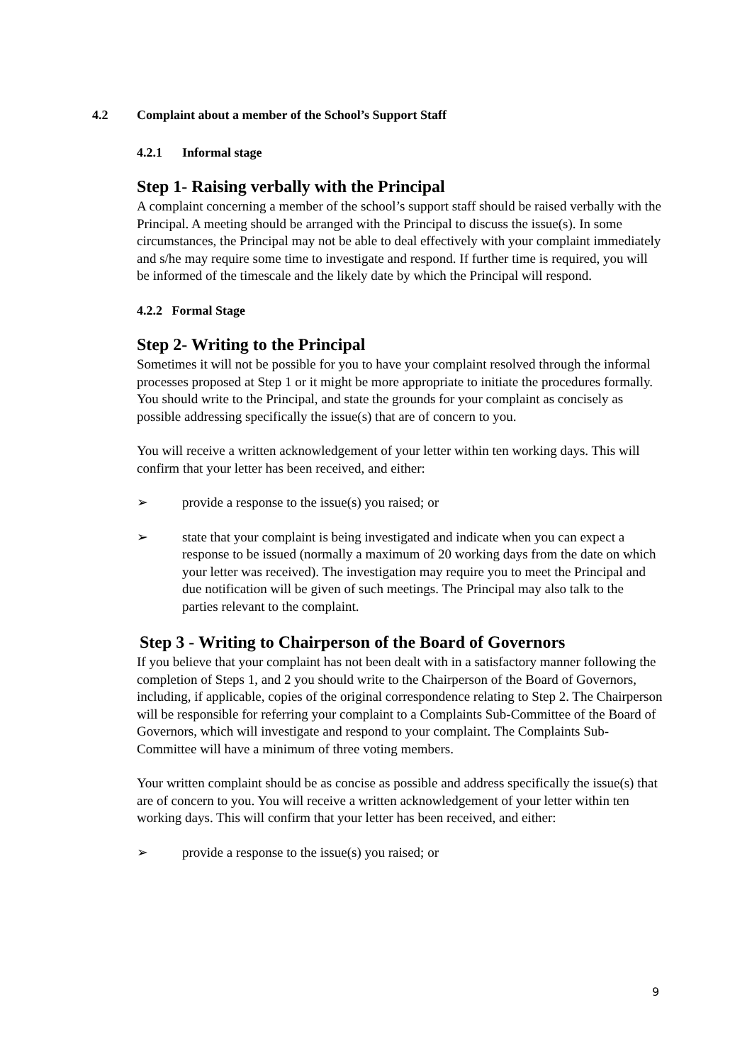4.2 Complaint about a member of the School’s Support Staff
4.2.1 Informal stage
Step 1- Raising verbally with the Principal
A complaint concerning a member of the school’s support staff should be raised verbally with the Principal. A meeting should be arranged with the Principal to discuss the issue(s). In some circumstances, the Principal may not be able to deal effectively with your complaint immediately and s/he may require some time to investigate and respond. If further time is required, you will be informed of the timescale and the likely date by which the Principal will respond.
4.2.2 Formal Stage
Step 2- Writing to the Principal
Sometimes it will not be possible for you to have your complaint resolved through the informal processes proposed at Step 1 or it might be more appropriate to initiate the procedures formally. You should write to the Principal, and state the grounds for your complaint as concisely as possible addressing specifically the issue(s) that are of concern to you.
You will receive a written acknowledgement of your letter within ten working days. This will confirm that your letter has been received, and either:
➢ provide a response to the issue(s) you raised; or
➢ state that your complaint is being investigated and indicate when you can expect a response to be issued (normally a maximum of 20 working days from the date on which your letter was received). The investigation may require you to meet the Principal and due notification will be given of such meetings. The Principal may also talk to the parties relevant to the complaint.
Step 3 - Writing to Chairperson of the Board of Governors
If you believe that your complaint has not been dealt with in a satisfactory manner following the completion of Steps 1, and 2 you should write to the Chairperson of the Board of Governors, including, if applicable, copies of the original correspondence relating to Step 2. The Chairperson will be responsible for referring your complaint to a Complaints Sub-Committee of the Board of Governors, which will investigate and respond to your complaint. The Complaints Sub-Committee will have a minimum of three voting members.
Your written complaint should be as concise as possible and address specifically the issue(s) that are of concern to you. You will receive a written acknowledgement of your letter within ten working days. This will confirm that your letter has been received, and either:
➢ provide a response to the issue(s) you raised; or
9